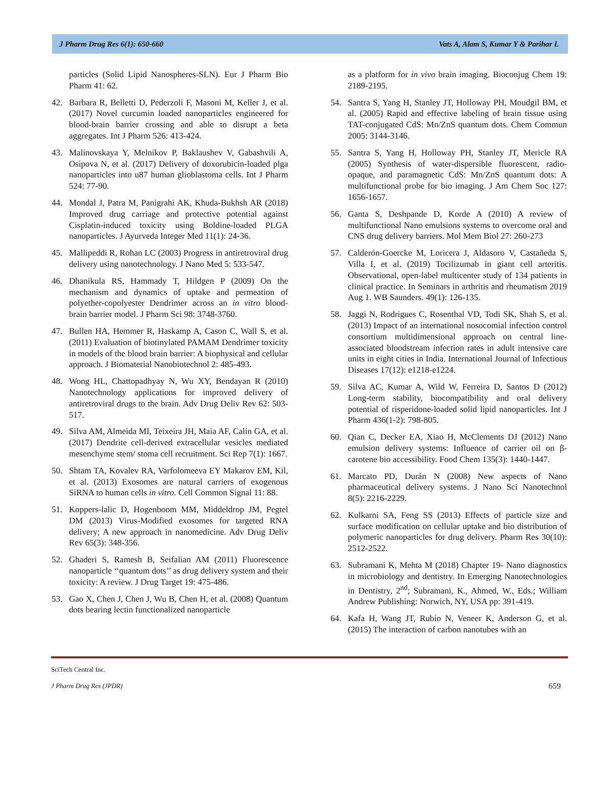J Pharm Drug Res 6(1): 650-660 Vats A, Alam S, Kumar Y & Parihar L
particles (Solid Lipid Nanospheres-SLN). Eur J Pharm Bio Pharm 41: 62.
42. Barbara R, Belletti D, Pederzoli F, Masoni M, Keller J, et al. (2017) Novel curcumin loaded nanoparticles engineered for blood-brain barrier crossing and able to disrupt a beta aggregates. Int J Pharm 526: 413-424.
43. Malinovskaya Y, Melnikov P, Baklaushev V, Gabashvili A, Osipova N, et al. (2017) Delivery of doxorubicin-loaded plga nanoparticles into u87 human glioblastoma cells. Int J Pharm 524: 77-90.
44. Mondal J, Patra M, Panigrahi AK, Khuda-Bukhsh AR (2018) Improved drug carriage and protective potential against Cisplatin-induced toxicity using Boldine-loaded PLGA nanoparticles. J Ayurveda Integer Med 11(1): 24-36.
45. Mallipeddi R, Rohan LC (2003) Progress in antiretroviral drug delivery using nanotechnology. J Nano Med 5: 533-547.
46. Dhanikula RS, Hammady T, Hildgen P (2009) On the mechanism and dynamics of uptake and permeation of polyether-copolyester Dendrimer across an in vitro blood-brain barrier model. J Pharm Sci 98: 3748-3760.
47. Bullen HA, Hemmer R, Haskamp A, Cason C, Wall S, et al. (2011) Evaluation of biotinylated PAMAM Dendrimer toxicity in models of the blood brain barrier: A biophysical and cellular approach. J Biomaterial Nanobiotechnol 2: 485-493.
48. Wong HL, Chattopadhyay N, Wu XY, Bendayan R (2010) Nanotechnology applications for improved delivery of antiretroviral drugs to the brain. Adv Drug Deliv Rev 62: 503-517.
49. Silva AM, Almeida MI, Teixeira JH, Maia AF, Calin GA, et al. (2017) Dendrite cell-derived extracellular vesicles mediated mesenchyme stem/ stoma cell recruitment. Sci Rep 7(1): 1667.
50. Shtam TA, Kovalev RA, Varfolomeeva EY Makarov EM, Kil, et al. (2013) Exosomes are natural carriers of exogenous SiRNA to human cells in vitro. Cell Common Signal 11: 88.
51. Koppers-lalic D, Hogenboom MM, Middeldrop JM, Pegtel DM (2013) Virus-Modified exosomes for targeted RNA delivery; A new approach in nanomedicine. Adv Drug Deliv Rev 65(3): 348-356.
52. Ghaderi S, Ramesh B, Seifalian AM (2011) Fluorescence nanoparticle ‘‘quantum dots’’ as drug delivery system and their toxicity: A review. J Drug Target 19: 475-486.
53. Gao X, Chen J, Chen J, Wu B, Chen H, et al. (2008) Quantum dots bearing lectin functionalized nanoparticle
as a platform for in vivo brain imaging. Bioconjug Chem 19: 2189-2195.
54. Santra S, Yang H, Stanley JT, Holloway PH, Moudgil BM, et al. (2005) Rapid and effective labeling of brain tissue using TAT-conjugated CdS: Mn/ZnS quantum dots. Chem Commun 2005: 3144-3146.
55. Santra S, Yang H, Holloway PH, Stanley JT, Mericle RA (2005) Synthesis of water-dispersible fluorescent, radio-opaque, and paramagnetic CdS: Mn/ZnS quantum dots: A multifunctional probe for bio imaging. J Am Chem Soc 127: 1656-1657.
56. Ganta S, Deshpande D, Korde A (2010) A review of multifunctional Nano emulsions systems to overcome oral and CNS drug delivery barriers. Mol Mem Biol 27: 260-273
57. Calderón-Goercke M, Loricera J, Aldasoro V, Castañeda S, Villa I, et al. (2019) Tocilizumab in giant cell arteritis. Observational, open-label multicenter study of 134 patients in clinical practice. In Seminars in arthritis and rheumatism 2019 Aug 1. WB Saunders. 49(1): 126-135.
58. Jaggi N, Rodrigues C, Rosenthal VD, Todi SK, Shah S, et al. (2013) Impact of an international nosocomial infection control consortium multidimensional approach on central line-associated bloodstream infection rates in adult intensive care units in eight cities in India. International Journal of Infectious Diseases 17(12): e1218-e1224.
59. Silva AC, Kumar A, Wild W, Ferreira D, Santos D (2012) Long-term stability, biocompatibility and oral delivery potential of risperidone-loaded solid lipid nanoparticles. Int J Pharm 436(1-2): 798-805.
60. Qian C, Decker EA, Xiao H, McClements DJ (2012) Nano emulsion delivery systems: Influence of carrier oil on β-carotene bio accessibility. Food Chem 135(3): 1440-1447.
61. Marcato PD, Durán N (2008) New aspects of Nano pharmaceutical delivery systems. J Nano Sci Nanotechnol 8(5): 2216-2229.
62. Kulkarni SA, Feng SS (2013) Effects of particle size and surface modification on cellular uptake and bio distribution of polymeric nanoparticles for drug delivery. Pharm Res 30(10): 2512-2522.
63. Subramani K, Mehta M (2018) Chapter 19- Nano diagnostics in microbiology and dentistry. In Emerging Nanotechnologies in Dentistry, 2<sup>nd</sup>; Subramani, K., Ahmed, W., Eds.; William Andrew Publishing: Norwich, NY, USA pp: 391-419.
64. Kafa H, Wang JT, Rubio N, Veneer K, Anderson G, et al. (2015) The interaction of carbon nanotubes with an
SciTech Central Inc.
J Pharm Drug Res (JPDR) 659